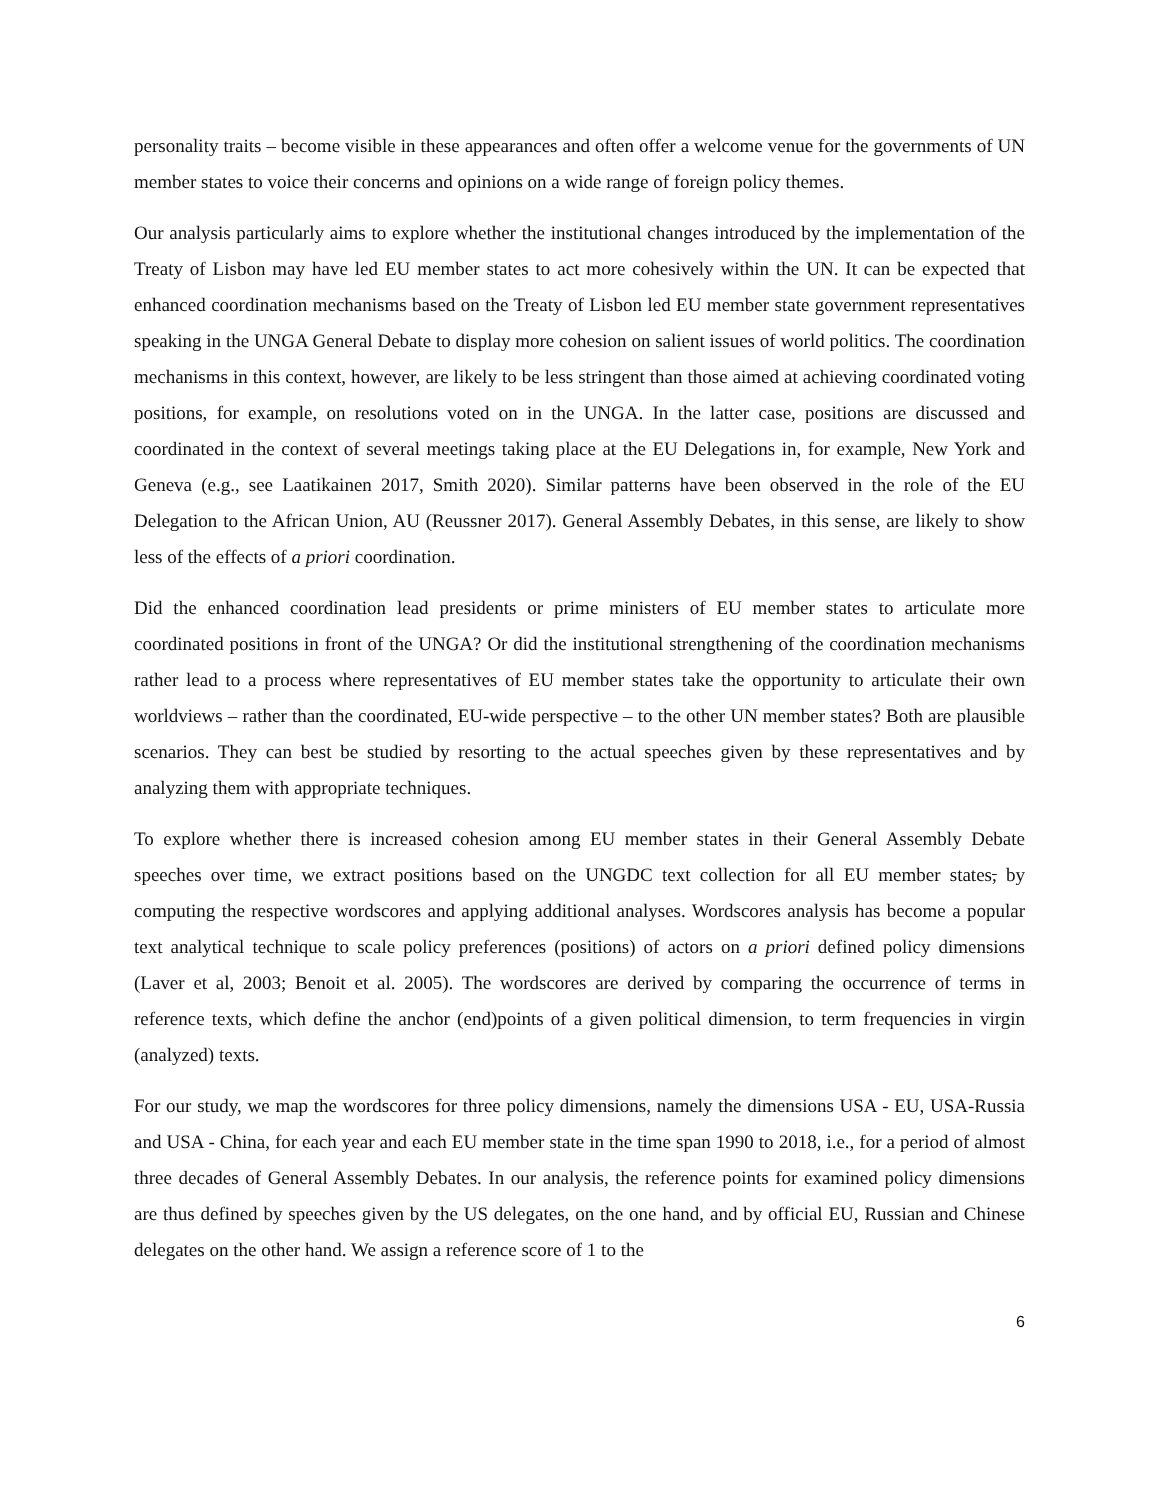personality traits – become visible in these appearances and often offer a welcome venue for the governments of UN member states to voice their concerns and opinions on a wide range of foreign policy themes.
Our analysis particularly aims to explore whether the institutional changes introduced by the implementation of the Treaty of Lisbon may have led EU member states to act more cohesively within the UN. It can be expected that enhanced coordination mechanisms based on the Treaty of Lisbon led EU member state government representatives speaking in the UNGA General Debate to display more cohesion on salient issues of world politics. The coordination mechanisms in this context, however, are likely to be less stringent than those aimed at achieving coordinated voting positions, for example, on resolutions voted on in the UNGA. In the latter case, positions are discussed and coordinated in the context of several meetings taking place at the EU Delegations in, for example, New York and Geneva (e.g., see Laatikainen 2017, Smith 2020). Similar patterns have been observed in the role of the EU Delegation to the African Union, AU (Reussner 2017). General Assembly Debates, in this sense, are likely to show less of the effects of a priori coordination.
Did the enhanced coordination lead presidents or prime ministers of EU member states to articulate more coordinated positions in front of the UNGA? Or did the institutional strengthening of the coordination mechanisms rather lead to a process where representatives of EU member states take the opportunity to articulate their own worldviews – rather than the coordinated, EU-wide perspective – to the other UN member states? Both are plausible scenarios. They can best be studied by resorting to the actual speeches given by these representatives and by analyzing them with appropriate techniques.
To explore whether there is increased cohesion among EU member states in their General Assembly Debate speeches over time, we extract positions based on the UNGDC text collection for all EU member states, by computing the respective wordscores and applying additional analyses. Wordscores analysis has become a popular text analytical technique to scale policy preferences (positions) of actors on a priori defined policy dimensions (Laver et al, 2003; Benoit et al. 2005). The wordscores are derived by comparing the occurrence of terms in reference texts, which define the anchor (end)points of a given political dimension, to term frequencies in virgin (analyzed) texts.
For our study, we map the wordscores for three policy dimensions, namely the dimensions USA - EU, USA-Russia and USA - China, for each year and each EU member state in the time span 1990 to 2018, i.e., for a period of almost three decades of General Assembly Debates. In our analysis, the reference points for examined policy dimensions are thus defined by speeches given by the US delegates, on the one hand, and by official EU, Russian and Chinese delegates on the other hand. We assign a reference score of 1 to the
6